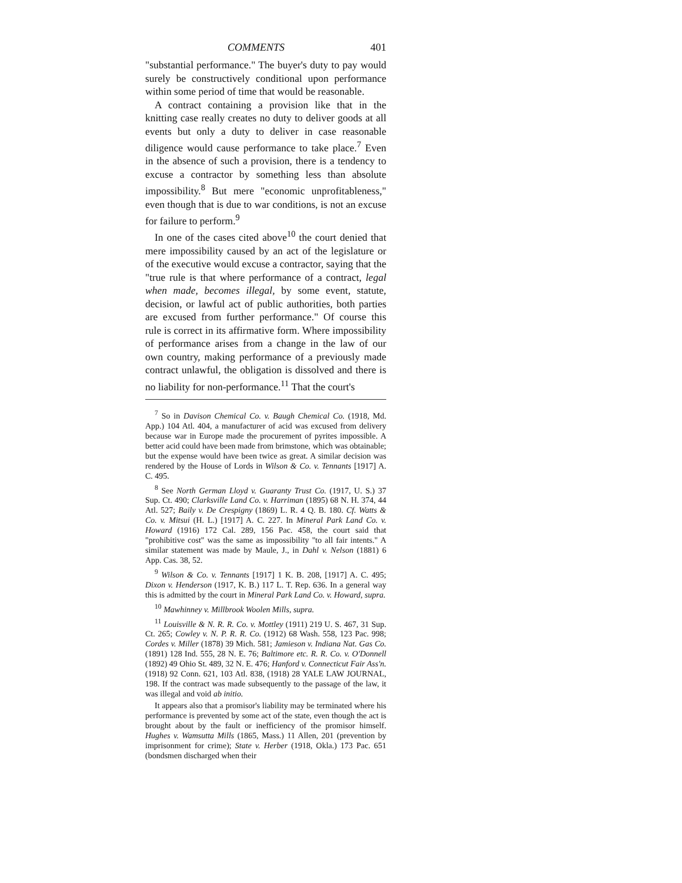COMMENTS 401
"substantial performance." The buyer's duty to pay would surely be constructively conditional upon performance within some period of time that would be reasonable.
A contract containing a provision like that in the knitting case really creates no duty to deliver goods at all events but only a duty to deliver in case reasonable diligence would cause performance to take place.<sup>7</sup> Even in the absence of such a provision, there is a tendency to excuse a contractor by something less than absolute impossibility.<sup>8</sup> But mere "economic unprofitableness," even though that is due to war conditions, is not an excuse for failure to perform.<sup>9</sup>
In one of the cases cited above<sup>10</sup> the court denied that mere impossibility caused by an act of the legislature or of the executive would excuse a contractor, saying that the "true rule is that where performance of a contract, legal when made, becomes illegal, by some event, statute, decision, or lawful act of public authorities, both parties are excused from further performance." Of course this rule is correct in its affirmative form. Where impossibility of performance arises from a change in the law of our own country, making performance of a previously made contract unlawful, the obligation is dissolved and there is no liability for non-performance.<sup>11</sup> That the court's
<sup>7</sup> So in Davison Chemical Co. v. Baugh Chemical Co. (1918, Md. App.) 104 Atl. 404, a manufacturer of acid was excused from delivery because war in Europe made the procurement of pyrites impossible. A better acid could have been made from brimstone, which was obtainable; but the expense would have been twice as great. A similar decision was rendered by the House of Lords in Wilson & Co. v. Tennants [1917] A. C. 495.
<sup>8</sup> See North German Lloyd v. Guaranty Trust Co. (1917, U. S.) 37 Sup. Ct. 490; Clarksville Land Co. v. Harriman (1895) 68 N. H. 374, 44 Atl. 527; Baily v. De Crespigny (1869) L. R. 4 Q. B. 180. Cf. Watts & Co. v. Mitsui (H. L.) [1917] A. C. 227. In Mineral Park Land Co. v. Howard (1916) 172 Cal. 289, 156 Pac. 458, the court said that "prohibitive cost" was the same as impossibility "to all fair intents." A similar statement was made by Maule, J., in Dahl v. Nelson (1881) 6 App. Cas. 38, 52.
<sup>9</sup> Wilson & Co. v. Tennants [1917] 1 K. B. 208, [1917] A. C. 495; Dixon v. Henderson (1917, K. B.) 117 L. T. Rep. 636. In a general way this is admitted by the court in Mineral Park Land Co. v. Howard, supra.
<sup>10</sup> Mawhinney v. Millbrook Woolen Mills, supra.
<sup>11</sup> Louisville & N. R. R. Co. v. Mottley (1911) 219 U. S. 467, 31 Sup. Ct. 265; Cowley v. N. P. R. R. Co. (1912) 68 Wash. 558, 123 Pac. 998; Cordes v. Miller (1878) 39 Mich. 581; Jamieson v. Indiana Nat. Gas Co. (1891) 128 Ind. 555, 28 N. E. 76; Baltimore etc. R. R. Co. v. O'Donnell (1892) 49 Ohio St. 489, 32 N. E. 476; Hanford v. Connecticut Fair Ass'n. (1918) 92 Conn. 621, 103 Atl. 838, (1918) 28 YALE LAW JOURNAL, 198. If the contract was made subsequently to the passage of the law, it was illegal and void ab initio.
It appears also that a promisor's liability may be terminated where his performance is prevented by some act of the state, even though the act is brought about by the fault or inefficiency of the promisor himself. Hughes v. Wamsutta Mills (1865, Mass.) 11 Allen, 201 (prevention by imprisonment for crime); State v. Herber (1918, Okla.) 173 Pac. 651 (bondsmen discharged when their